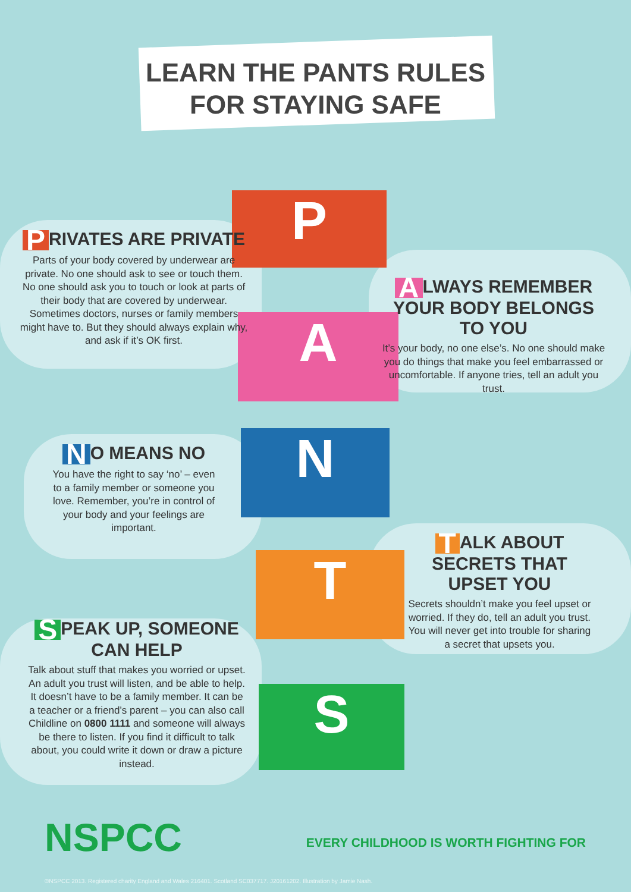LEARN THE PANTS RULES
FOR STAYING SAFE
P
A
N
T
S
P RIVATES ARE PRIVATE
Parts of your body covered by underwear are private. No one should ask to see or touch them. No one should ask you to touch or look at parts of their body that are covered by underwear. Sometimes doctors, nurses or family members might have to. But they should always explain why, and ask if it’s OK first.
A LWAYS REMEMBER YOUR BODY BELONGS TO YOU
It’s your body, no one else’s. No one should make you do things that make you feel embarrassed or uncomfortable. If anyone tries, tell an adult you trust.
N O MEANS NO
You have the right to say ‘no’ – even to a family member or someone you love. Remember, you’re in control of your body and your feelings are important.
T ALK ABOUT SECRETS THAT UPSET YOU
Secrets shouldn’t make you feel upset or worried. If they do, tell an adult you trust. You will never get into trouble for sharing a secret that upsets you.
S PEAK UP, SOMEONE CAN HELP
Talk about stuff that makes you worried or upset. An adult you trust will listen, and be able to help. It doesn’t have to be a family member. It can be a teacher or a friend’s parent – you can also call Childline on 0800 1111 and someone will always be there to listen. If you find it difficult to talk about, you could write it down or draw a picture instead.
NSPCC EVERY CHILDHOOD IS WORTH FIGHTING FOR
©NSPCC 2013. Registered charity England and Wales 216401. Scotland SC037717. J20161202. Illustration by Jamie Nash.